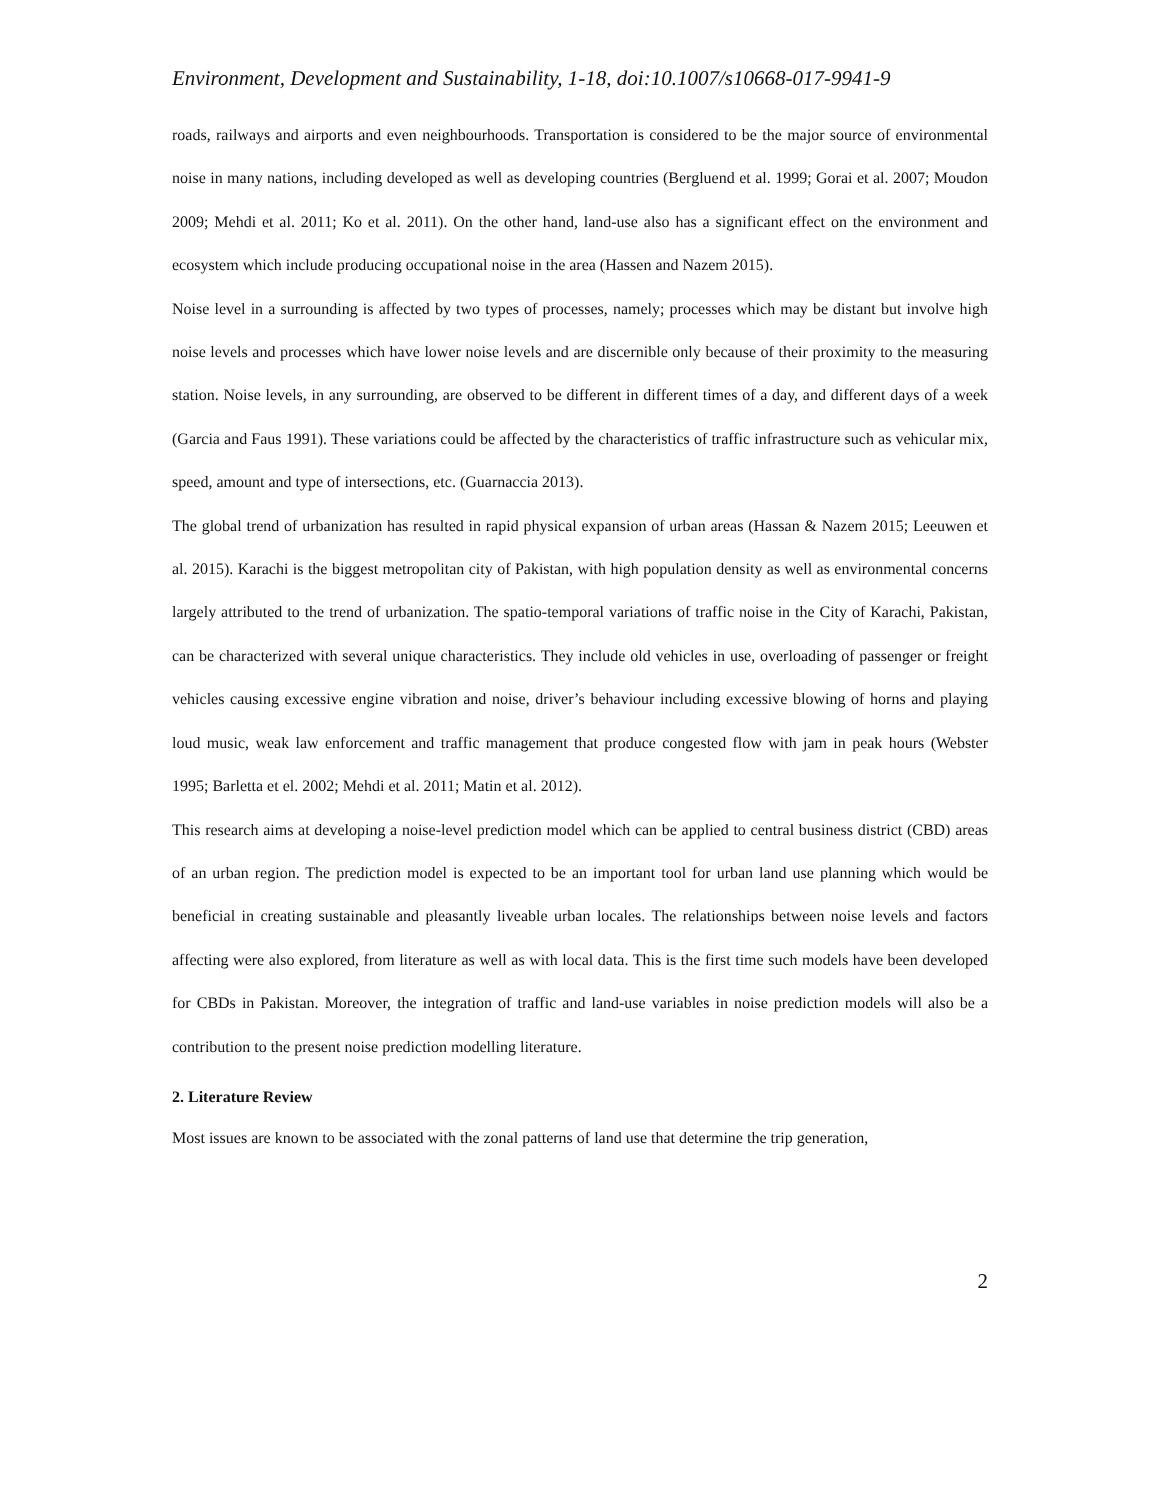Environment, Development and Sustainability, 1-18, doi:10.1007/s10668-017-9941-9
roads, railways and airports and even neighbourhoods. Transportation is considered to be the major source of environmental noise in many nations, including developed as well as developing countries (Bergluend et al. 1999; Gorai et al. 2007; Moudon 2009; Mehdi et al. 2011; Ko et al. 2011). On the other hand, land-use also has a significant effect on the environment and ecosystem which include producing occupational noise in the area (Hassen and Nazem 2015).
Noise level in a surrounding is affected by two types of processes, namely; processes which may be distant but involve high noise levels and processes which have lower noise levels and are discernible only because of their proximity to the measuring station. Noise levels, in any surrounding, are observed to be different in different times of a day, and different days of a week (Garcia and Faus 1991). These variations could be affected by the characteristics of traffic infrastructure such as vehicular mix, speed, amount and type of intersections, etc. (Guarnaccia 2013).
The global trend of urbanization has resulted in rapid physical expansion of urban areas (Hassan & Nazem 2015; Leeuwen et al. 2015). Karachi is the biggest metropolitan city of Pakistan, with high population density as well as environmental concerns largely attributed to the trend of urbanization. The spatio-temporal variations of traffic noise in the City of Karachi, Pakistan, can be characterized with several unique characteristics. They include old vehicles in use, overloading of passenger or freight vehicles causing excessive engine vibration and noise, driver’s behaviour including excessive blowing of horns and playing loud music, weak law enforcement and traffic management that produce congested flow with jam in peak hours (Webster 1995; Barletta et el. 2002; Mehdi et al. 2011; Matin et al. 2012).
This research aims at developing a noise-level prediction model which can be applied to central business district (CBD) areas of an urban region. The prediction model is expected to be an important tool for urban land use planning which would be beneficial in creating sustainable and pleasantly liveable urban locales. The relationships between noise levels and factors affecting were also explored, from literature as well as with local data. This is the first time such models have been developed for CBDs in Pakistan. Moreover, the integration of traffic and land-use variables in noise prediction models will also be a contribution to the present noise prediction modelling literature.
2. Literature Review
Most issues are known to be associated with the zonal patterns of land use that determine the trip generation,
2